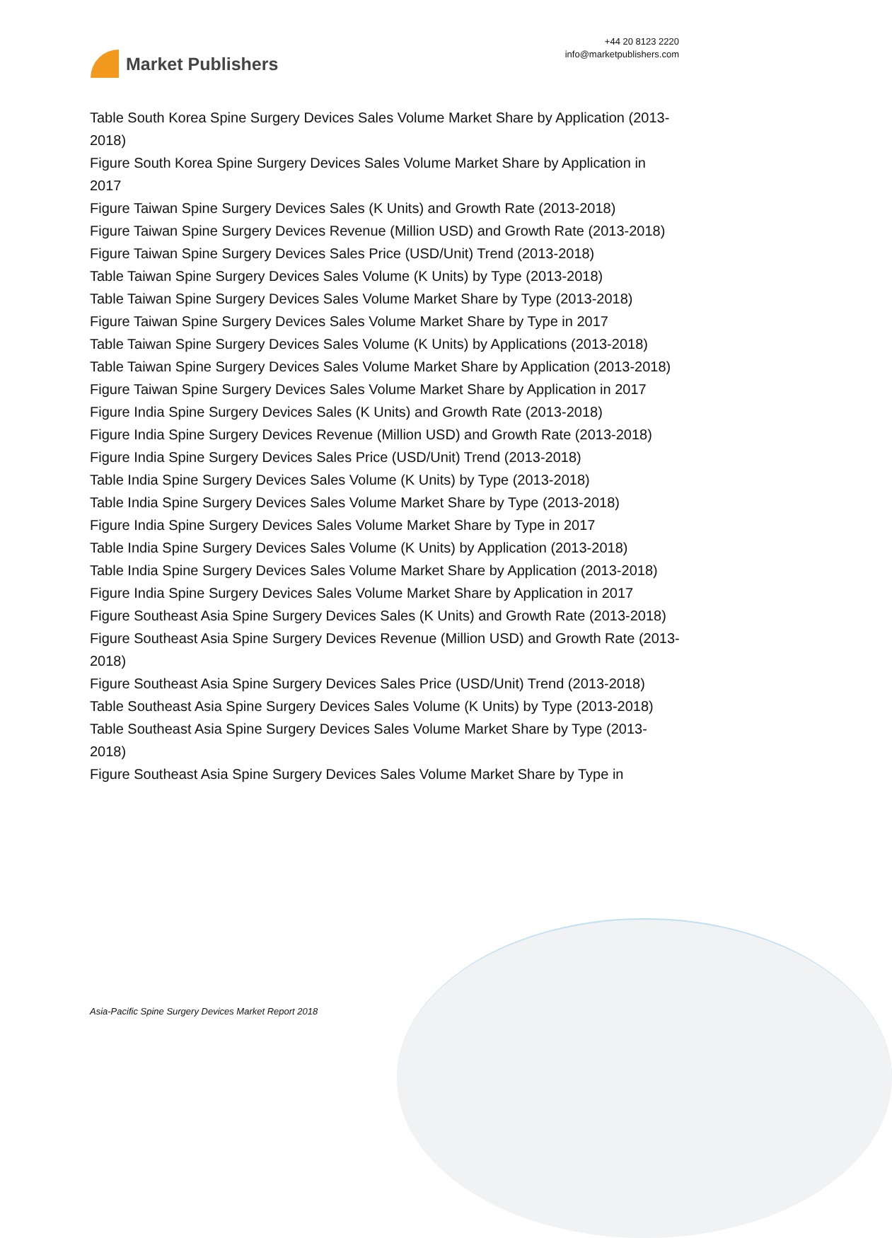Market Publishers
+44 20 8123 2220
info@marketpublishers.com
Table South Korea Spine Surgery Devices Sales Volume Market Share by Application (2013-2018)
Figure South Korea Spine Surgery Devices Sales Volume Market Share by Application in 2017
Figure Taiwan Spine Surgery Devices Sales (K Units) and Growth Rate (2013-2018)
Figure Taiwan Spine Surgery Devices Revenue (Million USD) and Growth Rate (2013-2018)
Figure Taiwan Spine Surgery Devices Sales Price (USD/Unit) Trend (2013-2018)
Table Taiwan Spine Surgery Devices Sales Volume (K Units) by Type (2013-2018)
Table Taiwan Spine Surgery Devices Sales Volume Market Share by Type (2013-2018)
Figure Taiwan Spine Surgery Devices Sales Volume Market Share by Type in 2017
Table Taiwan Spine Surgery Devices Sales Volume (K Units) by Applications (2013-2018)
Table Taiwan Spine Surgery Devices Sales Volume Market Share by Application (2013-2018)
Figure Taiwan Spine Surgery Devices Sales Volume Market Share by Application in 2017
Figure India Spine Surgery Devices Sales (K Units) and Growth Rate (2013-2018)
Figure India Spine Surgery Devices Revenue (Million USD) and Growth Rate (2013-2018)
Figure India Spine Surgery Devices Sales Price (USD/Unit) Trend (2013-2018)
Table India Spine Surgery Devices Sales Volume (K Units) by Type (2013-2018)
Table India Spine Surgery Devices Sales Volume Market Share by Type (2013-2018)
Figure India Spine Surgery Devices Sales Volume Market Share by Type in 2017
Table India Spine Surgery Devices Sales Volume (K Units) by Application (2013-2018)
Table India Spine Surgery Devices Sales Volume Market Share by Application (2013-2018)
Figure India Spine Surgery Devices Sales Volume Market Share by Application in 2017
Figure Southeast Asia Spine Surgery Devices Sales (K Units) and Growth Rate (2013-2018)
Figure Southeast Asia Spine Surgery Devices Revenue (Million USD) and Growth Rate (2013-2018)
Figure Southeast Asia Spine Surgery Devices Sales Price (USD/Unit) Trend (2013-2018)
Table Southeast Asia Spine Surgery Devices Sales Volume (K Units) by Type (2013-2018)
Table Southeast Asia Spine Surgery Devices Sales Volume Market Share by Type (2013-2018)
Figure Southeast Asia Spine Surgery Devices Sales Volume Market Share by Type in
Asia-Pacific Spine Surgery Devices Market Report 2018